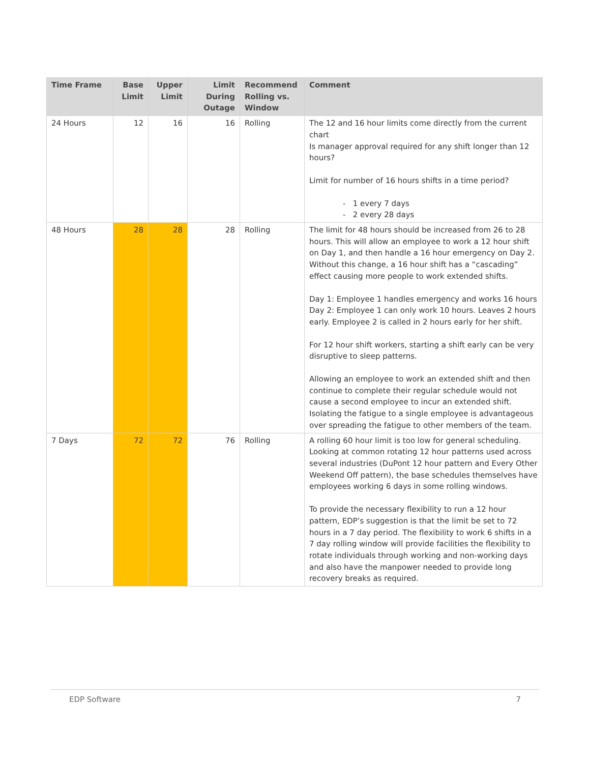| Time Frame | Base Limit | Upper Limit | Limit During Outage | Recommend Rolling vs. Window | Comment |
| --- | --- | --- | --- | --- | --- |
| 24 Hours | 12 | 16 | 16 | Rolling | The 12 and 16 hour limits come directly from the current chart Is manager approval required for any shift longer than 12 hours? Limit for number of 16 hours shifts in a time period? - 1 every 7 days - 2 every 28 days |
| 48 Hours | 28 | 28 | 28 | Rolling | The limit for 48 hours should be increased from 26 to 28 hours. This will allow an employee to work a 12 hour shift on Day 1, and then handle a 16 hour emergency on Day 2. Without this change, a 16 hour shift has a “cascading” effect causing more people to work extended shifts. Day 1: Employee 1 handles emergency and works 16 hours Day 2: Employee 1 can only work 10 hours. Leaves 2 hours early. Employee 2 is called in 2 hours early for her shift. For 12 hour shift workers, starting a shift early can be very disruptive to sleep patterns. Allowing an employee to work an extended shift and then continue to complete their regular schedule would not cause a second employee to incur an extended shift. Isolating the fatigue to a single employee is advantageous over spreading the fatigue to other members of the team. |
| 7 Days | 72 | 72 | 76 | Rolling | A rolling 60 hour limit is too low for general scheduling. Looking at common rotating 12 hour patterns used across several industries (DuPont 12 hour pattern and Every Other Weekend Off pattern), the base schedules themselves have employees working 6 days in some rolling windows. To provide the necessary flexibility to run a 12 hour pattern, EDP’s suggestion is that the limit be set to 72 hours in a 7 day period. The flexibility to work 6 shifts in a 7 day rolling window will provide facilities the flexibility to rotate individuals through working and non-working days and also have the manpower needed to provide long recovery breaks as required. |
EDP Software 7